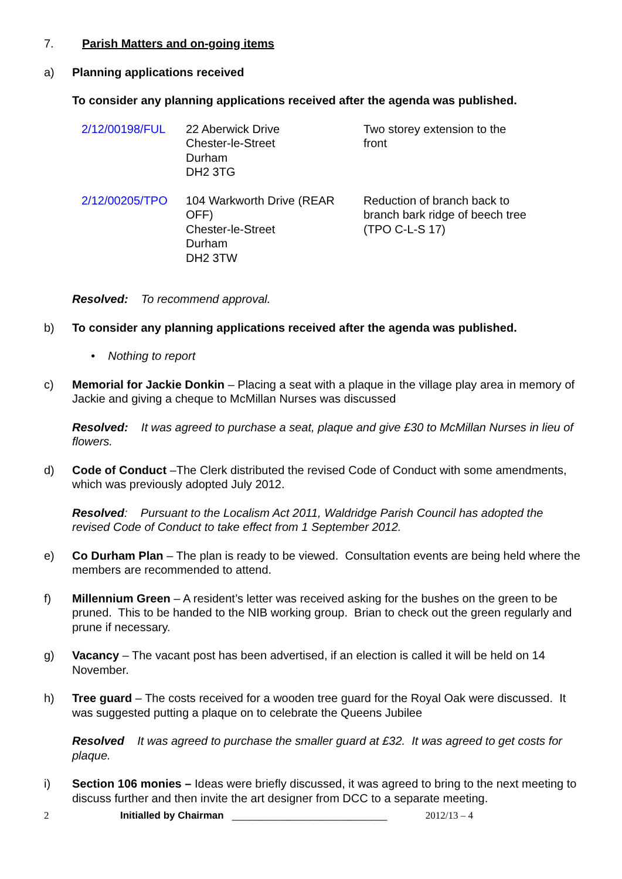7. Parish Matters and on-going items
a) Planning applications received
To consider any planning applications received after the agenda was published.
| 2/12/00198/FUL | 22 Aberwick Drive Chester-le-Street Durham DH2 3TG | Two storey extension to the front |
| 2/12/00205/TPO | 104 Warkworth Drive (REAR OFF) Chester-le-Street Durham DH2 3TW | Reduction of branch back to branch bark ridge of beech tree (TPO C-L-S 17) |
Resolved: To recommend approval.
b) To consider any planning applications received after the agenda was published.
• Nothing to report
c) Memorial for Jackie Donkin – Placing a seat with a plaque in the village play area in memory of Jackie and giving a cheque to McMillan Nurses was discussed
Resolved: It was agreed to purchase a seat, plaque and give £30 to McMillan Nurses in lieu of flowers.
d) Code of Conduct –The Clerk distributed the revised Code of Conduct with some amendments, which was previously adopted July 2012.
Resolved: Pursuant to the Localism Act 2011, Waldridge Parish Council has adopted the revised Code of Conduct to take effect from 1 September 2012.
e) Co Durham Plan – The plan is ready to be viewed. Consultation events are being held where the members are recommended to attend.
f) Millennium Green – A resident’s letter was received asking for the bushes on the green to be pruned. This to be handed to the NIB working group. Brian to check out the green regularly and prune if necessary.
g) Vacancy – The vacant post has been advertised, if an election is called it will be held on 14 November.
h) Tree guard – The costs received for a wooden tree guard for the Royal Oak were discussed. It was suggested putting a plaque on to celebrate the Queens Jubilee
Resolved It was agreed to purchase the smaller guard at £32. It was agreed to get costs for plaque.
i) Section 106 monies – Ideas were briefly discussed, it was agreed to bring to the next meeting to discuss further and then invite the art designer from DCC to a separate meeting.
2 Initialled by Chairman ____________________________ 2012/13 – 4